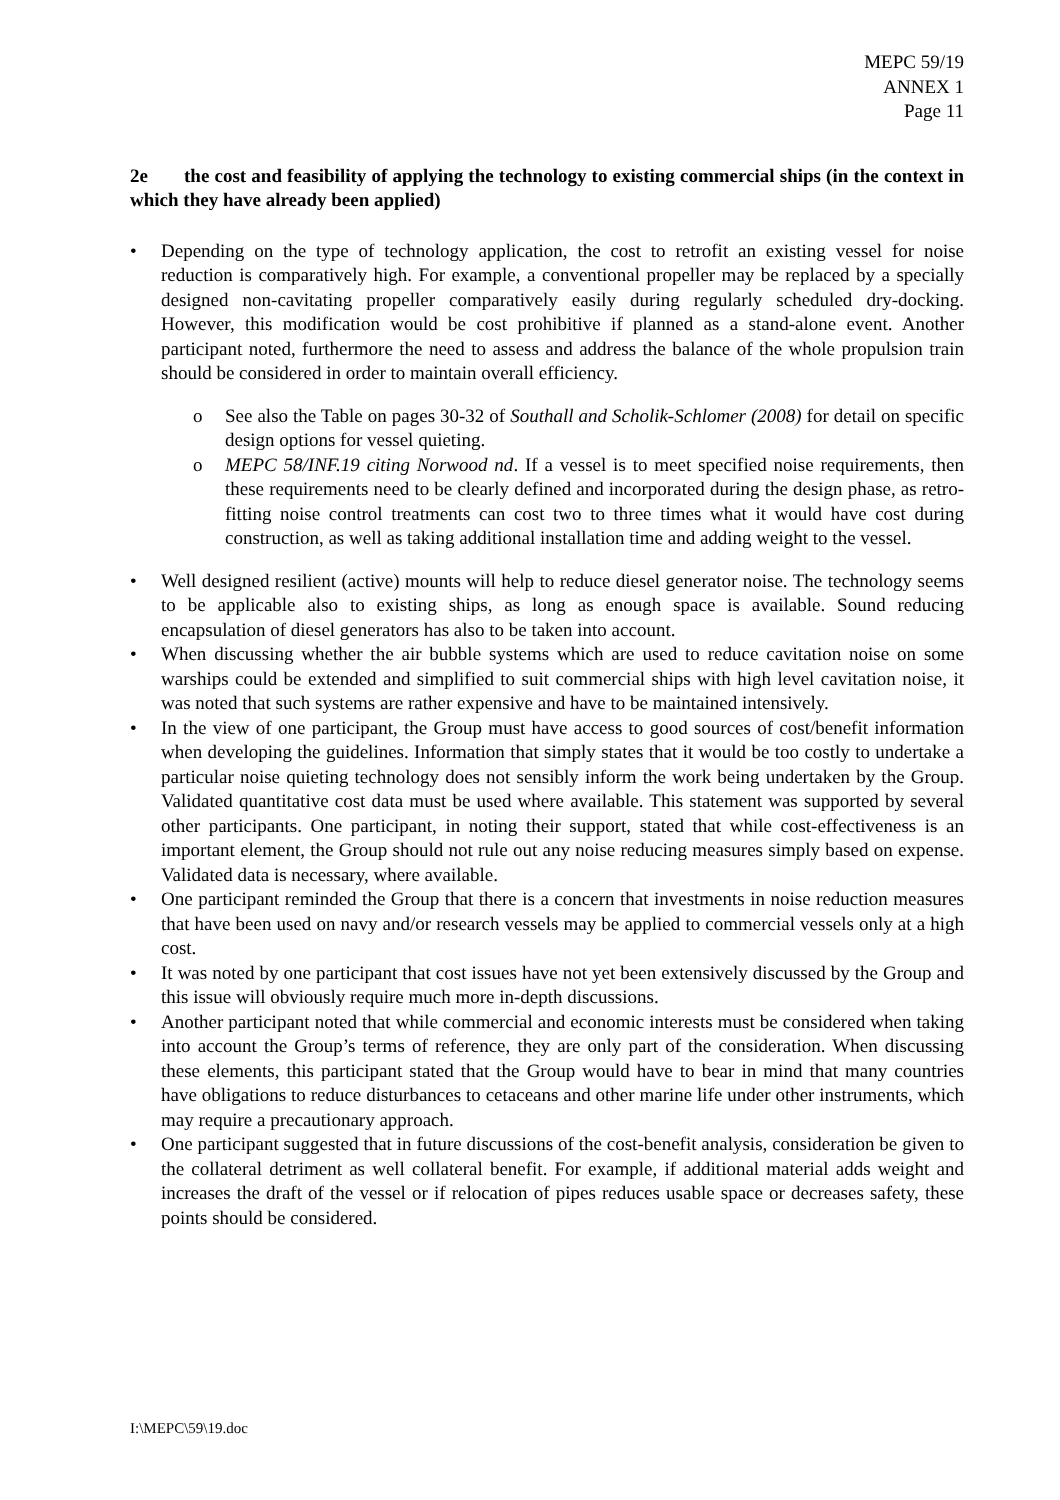MEPC 59/19
ANNEX 1
Page 11
2e the cost and feasibility of applying the technology to existing commercial ships (in the context in which they have already been applied)
• Depending on the type of technology application, the cost to retrofit an existing vessel for noise reduction is comparatively high. For example, a conventional propeller may be replaced by a specially designed non-cavitating propeller comparatively easily during regularly scheduled dry-docking. However, this modification would be cost prohibitive if planned as a stand-alone event. Another participant noted, furthermore the need to assess and address the balance of the whole propulsion train should be considered in order to maintain overall efficiency.
o See also the Table on pages 30-32 of Southall and Scholik-Schlomer (2008) for detail on specific design options for vessel quieting.
o MEPC 58/INF.19 citing Norwood nd. If a vessel is to meet specified noise requirements, then these requirements need to be clearly defined and incorporated during the design phase, as retro-fitting noise control treatments can cost two to three times what it would have cost during construction, as well as taking additional installation time and adding weight to the vessel.
• Well designed resilient (active) mounts will help to reduce diesel generator noise. The technology seems to be applicable also to existing ships, as long as enough space is available. Sound reducing encapsulation of diesel generators has also to be taken into account.
• When discussing whether the air bubble systems which are used to reduce cavitation noise on some warships could be extended and simplified to suit commercial ships with high level cavitation noise, it was noted that such systems are rather expensive and have to be maintained intensively.
• In the view of one participant, the Group must have access to good sources of cost/benefit information when developing the guidelines. Information that simply states that it would be too costly to undertake a particular noise quieting technology does not sensibly inform the work being undertaken by the Group. Validated quantitative cost data must be used where available. This statement was supported by several other participants. One participant, in noting their support, stated that while cost-effectiveness is an important element, the Group should not rule out any noise reducing measures simply based on expense. Validated data is necessary, where available.
• One participant reminded the Group that there is a concern that investments in noise reduction measures that have been used on navy and/or research vessels may be applied to commercial vessels only at a high cost.
• It was noted by one participant that cost issues have not yet been extensively discussed by the Group and this issue will obviously require much more in-depth discussions.
• Another participant noted that while commercial and economic interests must be considered when taking into account the Group’s terms of reference, they are only part of the consideration. When discussing these elements, this participant stated that the Group would have to bear in mind that many countries have obligations to reduce disturbances to cetaceans and other marine life under other instruments, which may require a precautionary approach.
• One participant suggested that in future discussions of the cost-benefit analysis, consideration be given to the collateral detriment as well collateral benefit. For example, if additional material adds weight and increases the draft of the vessel or if relocation of pipes reduces usable space or decreases safety, these points should be considered.
I:\MEPC\59\19.doc